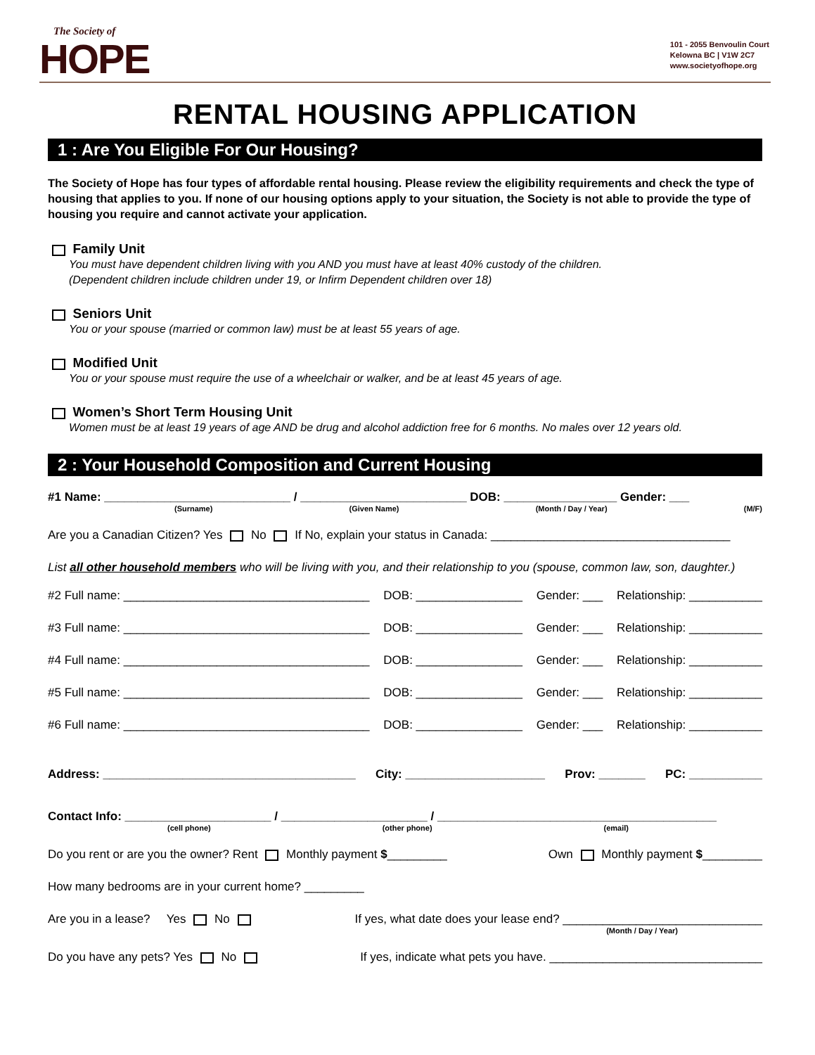The Society of
HOPE
101 - 2055 Benvoulin Court
Kelowna BC | V1W 2C7
www.societyofhope.org
RENTAL HOUSING APPLICATION
1 : Are You Eligible For Our Housing?
The Society of Hope has four types of affordable rental housing. Please review the eligibility requirements and check the type of housing that applies to you. If none of our housing options apply to your situation, the Society is not able to provide the type of housing you require and cannot activate your application.
Family Unit
You must have dependent children living with you AND you must have at least 40% custody of the children.
(Dependent children include children under 19, or Infirm Dependent children over 18)
Seniors Unit
You or your spouse (married or common law) must be at least 55 years of age.
Modified Unit
You or your spouse must require the use of a wheelchair or walker, and be at least 45 years of age.
Women’s Short Term Housing Unit
Women must be at least 19 years of age AND be drug and alcohol addiction free for 6 months. No males over 12 years old.
2 : Your Household Composition and Current Housing
#1 Name: ____________________________ / _________________________ DOB: _________________ Gender: ___
(Surname) (Given Name) (Month / Day / Year) (M/F)
Are you a Canadian Citizen? Yes No If No, explain your status in Canada: ____________________________________
List all other household members who will be living with you, and their relationship to you (spouse, common law, son, daughter.)
#2 Full name: _____________________________________ DOB: ________________ Gender: ___ Relationship: ___________
#3 Full name: _____________________________________ DOB: ________________ Gender: ___ Relationship: ___________
#4 Full name: _____________________________________ DOB: ________________ Gender: ___ Relationship: ___________
#5 Full name: _____________________________________ DOB: ________________ Gender: ___ Relationship: ___________
#6 Full name: _____________________________________ DOB: ________________ Gender: ___ Relationship: ___________
Address: ______________________________________ City: _____________________ Prov: _______ PC: ___________
Contact Info: ______________________ / ______________________ / __________________________________________
(cell phone) (other phone) (email)
Do you rent or are you the owner? Rent Monthly payment $_________ Own Monthly payment $_________
How many bedrooms are in your current home? _________
Are you in a lease? Yes No If yes, what date does your lease end? ______________________________
(Month / Day / Year)
Do you have any pets? Yes No If yes, indicate what pets you have. ________________________________